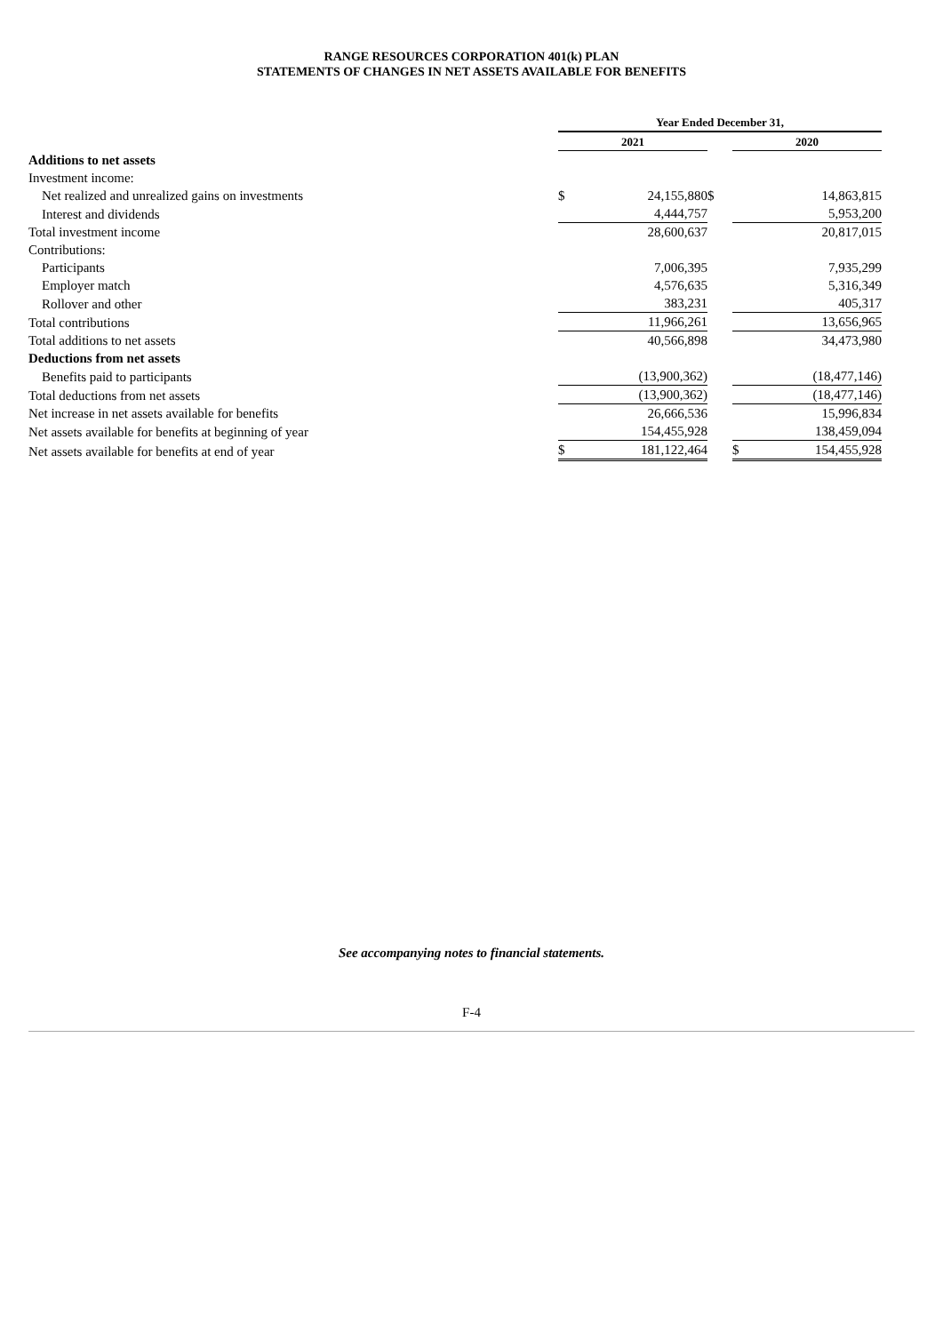RANGE RESOURCES CORPORATION 401(k) PLAN
STATEMENTS OF CHANGES IN NET ASSETS AVAILABLE FOR BENEFITS
| | Year Ended December 31, | | | | |
| --- | --- | --- | --- | --- | --- |
| | 2021 | | | 2020 | |
| Additions to net assets | | | | | |
| Investment income: | | | | | |
| Net realized and unrealized gains on investments | $ | 24,155,880 | $ | | 14,863,815 |
| Interest and dividends | | 4,444,757 | | | 5,953,200 |
| Total investment income | | 28,600,637 | | | 20,817,015 |
| Contributions: | | | | | |
| Participants | | 7,006,395 | | | 7,935,299 |
| Employer match | | 4,576,635 | | | 5,316,349 |
| Rollover and other | | 383,231 | | | 405,317 |
| Total contributions | | 11,966,261 | | | 13,656,965 |
| Total additions to net assets | | 40,566,898 | | | 34,473,980 |
| Deductions from net assets | | | | | |
| Benefits paid to participants | | (13,900,362) | | | (18,477,146) |
| Total deductions from net assets | | (13,900,362) | | | (18,477,146) |
| Net increase in net assets available for benefits | | 26,666,536 | | | 15,996,834 |
| Net assets available for benefits at beginning of year | | 154,455,928 | | | 138,459,094 |
| Net assets available for benefits at end of year | $ | 181,122,464 | | $ | 154,455,928 |
See accompanying notes to financial statements.
F-4